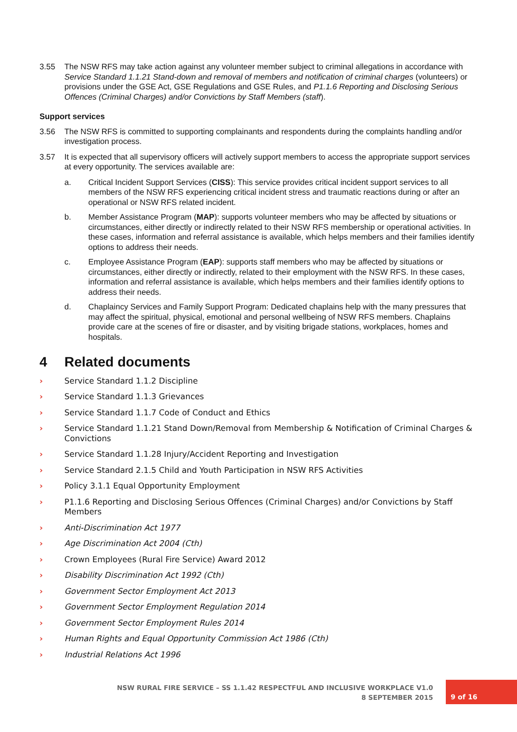3.55 The NSW RFS may take action against any volunteer member subject to criminal allegations in accordance with Service Standard 1.1.21 Stand-down and removal of members and notification of criminal charges (volunteers) or provisions under the GSE Act, GSE Regulations and GSE Rules, and P1.1.6 Reporting and Disclosing Serious Offences (Criminal Charges) and/or Convictions by Staff Members (staff).
Support services
3.56 The NSW RFS is committed to supporting complainants and respondents during the complaints handling and/or investigation process.
3.57 It is expected that all supervisory officers will actively support members to access the appropriate support services at every opportunity. The services available are:
a. Critical Incident Support Services (CISS): This service provides critical incident support services to all members of the NSW RFS experiencing critical incident stress and traumatic reactions during or after an operational or NSW RFS related incident.
b. Member Assistance Program (MAP): supports volunteer members who may be affected by situations or circumstances, either directly or indirectly related to their NSW RFS membership or operational activities. In these cases, information and referral assistance is available, which helps members and their families identify options to address their needs.
c. Employee Assistance Program (EAP): supports staff members who may be affected by situations or circumstances, either directly or indirectly, related to their employment with the NSW RFS. In these cases, information and referral assistance is available, which helps members and their families identify options to address their needs.
d. Chaplaincy Services and Family Support Program: Dedicated chaplains help with the many pressures that may affect the spiritual, physical, emotional and personal wellbeing of NSW RFS members. Chaplains provide care at the scenes of fire or disaster, and by visiting brigade stations, workplaces, homes and hospitals.
4 Related documents
› Service Standard 1.1.2 Discipline
› Service Standard 1.1.3 Grievances
› Service Standard 1.1.7 Code of Conduct and Ethics
› Service Standard 1.1.21 Stand Down/Removal from Membership & Notification of Criminal Charges & Convictions
› Service Standard 1.1.28 Injury/Accident Reporting and Investigation
› Service Standard 2.1.5 Child and Youth Participation in NSW RFS Activities
› Policy 3.1.1 Equal Opportunity Employment
› P1.1.6 Reporting and Disclosing Serious Offences (Criminal Charges) and/or Convictions by Staff Members
› Anti-Discrimination Act 1977
› Age Discrimination Act 2004 (Cth)
› Crown Employees (Rural Fire Service) Award 2012
› Disability Discrimination Act 1992 (Cth)
› Government Sector Employment Act 2013
› Government Sector Employment Regulation 2014
› Government Sector Employment Rules 2014
› Human Rights and Equal Opportunity Commission Act 1986 (Cth)
› Industrial Relations Act 1996
NSW RURAL FIRE SERVICE – SS 1.1.42 RESPECTFUL AND INCLUSIVE WORKPLACE V1.0
8 SEPTEMBER 2015
9 of 16